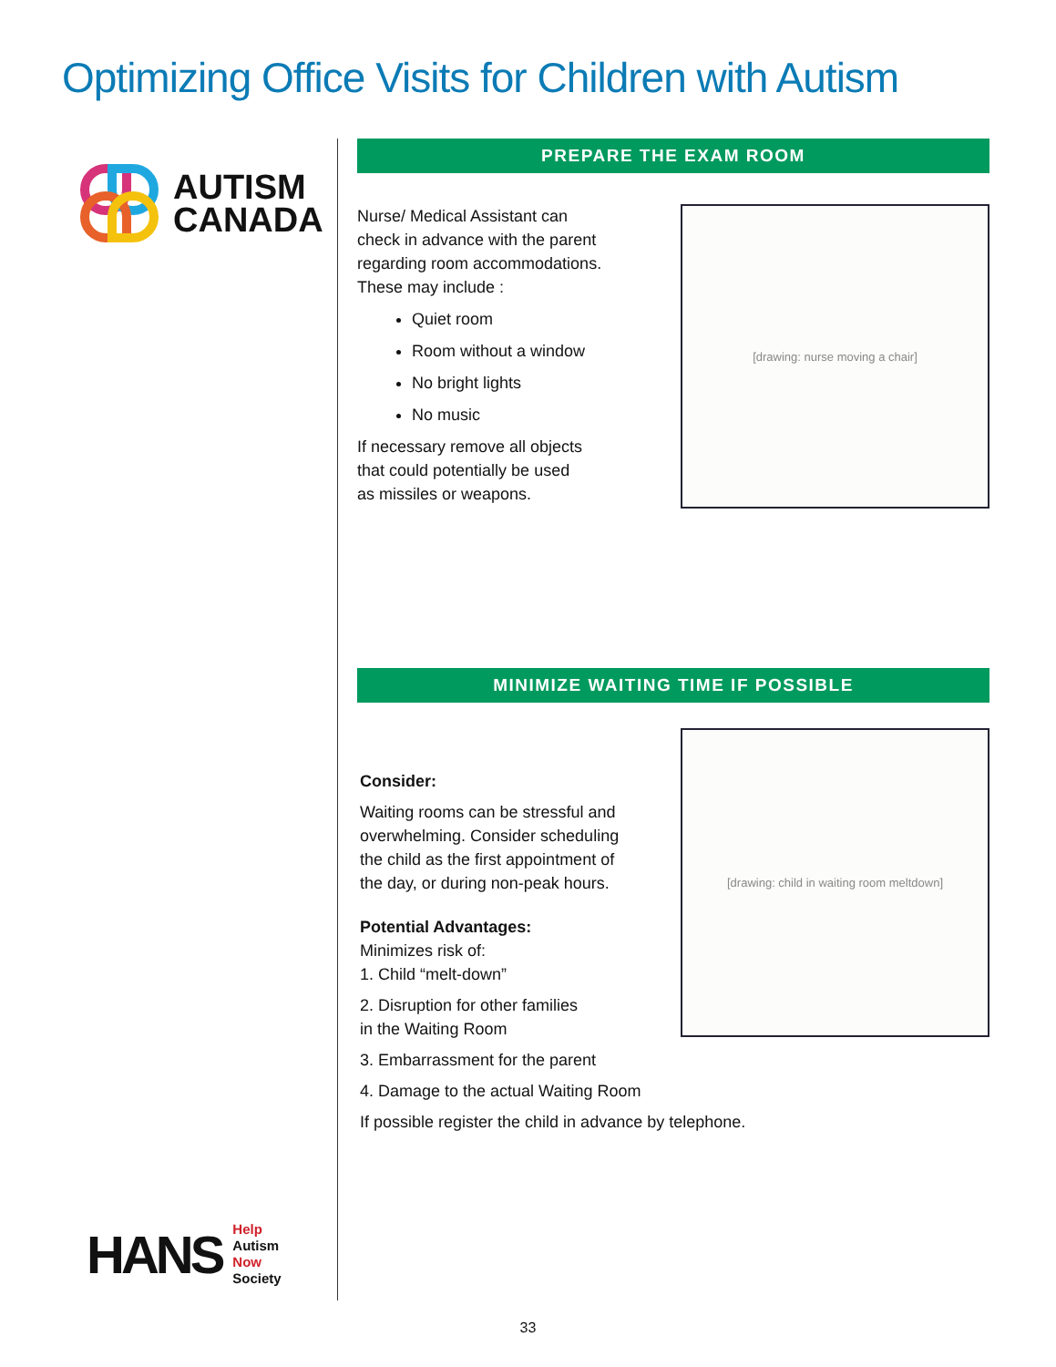Optimizing Office Visits for Children with Autism
AUTISM
CANADA
HANS
Help
Autism
Now
Society
PREPARE THE EXAM ROOM
Nurse/ Medical Assistant can
check in advance with the parent
regarding room accommodations.
These may include :
Quiet room
Room without a window
No bright lights
No music
If necessary remove all objects
that could potentially be used
as missiles or weapons.
[drawing: nurse moving a chair]
MINIMIZE WAITING TIME IF POSSIBLE
Consider:
Waiting rooms can be stressful and
overwhelming. Consider scheduling
the child as the first appointment of
the day, or during non-peak hours.
Potential Advantages:
Minimizes risk of:
1. Child “melt-down”
2. Disruption for other families
in the Waiting Room
3. Embarrassment for the parent
4. Damage to the actual Waiting Room
[drawing: child in waiting room meltdown]
If possible register the child in advance by telephone.
33